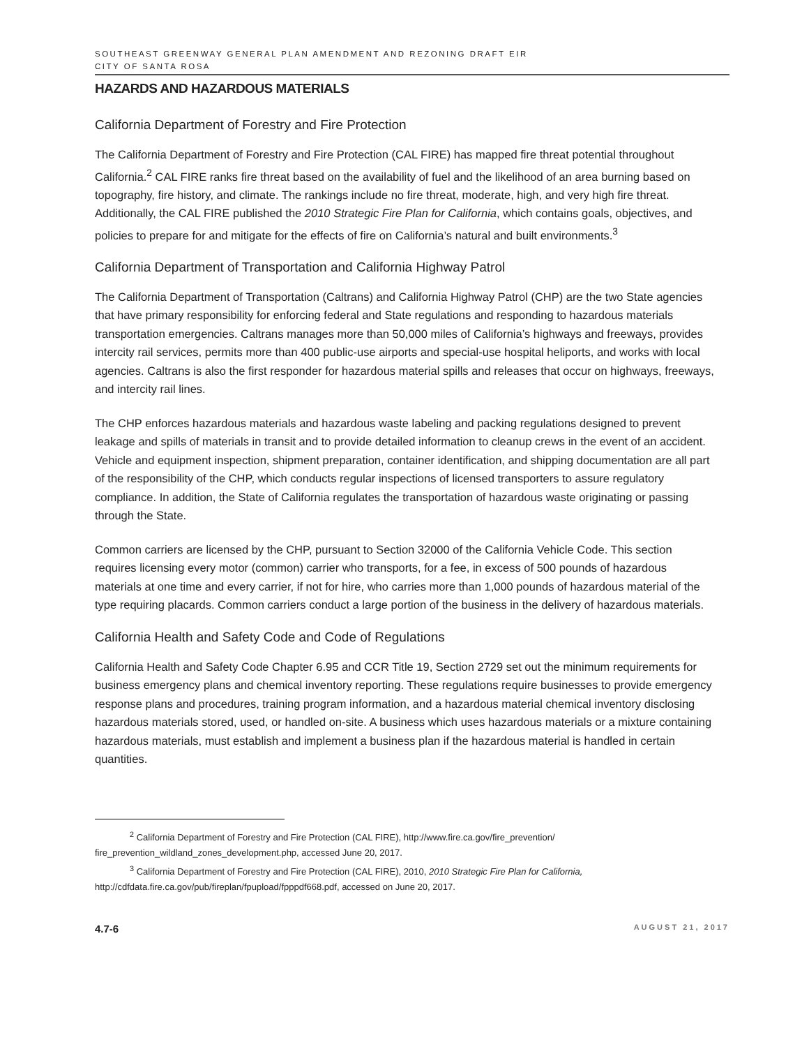SOUTHEAST GREENWAY GENERAL PLAN AMENDMENT AND REZONING DRAFT EIR
CITY OF SANTA ROSA
HAZARDS AND HAZARDOUS MATERIALS
California Department of Forestry and Fire Protection
The California Department of Forestry and Fire Protection (CAL FIRE) has mapped fire threat potential throughout California.<sup>2</sup> CAL FIRE ranks fire threat based on the availability of fuel and the likelihood of an area burning based on topography, fire history, and climate. The rankings include no fire threat, moderate, high, and very high fire threat. Additionally, the CAL FIRE published the 2010 Strategic Fire Plan for California, which contains goals, objectives, and policies to prepare for and mitigate for the effects of fire on California’s natural and built environments.<sup>3</sup>
California Department of Transportation and California Highway Patrol
The California Department of Transportation (Caltrans) and California Highway Patrol (CHP) are the two State agencies that have primary responsibility for enforcing federal and State regulations and responding to hazardous materials transportation emergencies. Caltrans manages more than 50,000 miles of California’s highways and freeways, provides intercity rail services, permits more than 400 public-use airports and special-use hospital heliports, and works with local agencies. Caltrans is also the first responder for hazardous material spills and releases that occur on highways, freeways, and intercity rail lines.
The CHP enforces hazardous materials and hazardous waste labeling and packing regulations designed to prevent leakage and spills of materials in transit and to provide detailed information to cleanup crews in the event of an accident. Vehicle and equipment inspection, shipment preparation, container identification, and shipping documentation are all part of the responsibility of the CHP, which conducts regular inspections of licensed transporters to assure regulatory compliance. In addition, the State of California regulates the transportation of hazardous waste originating or passing through the State.
Common carriers are licensed by the CHP, pursuant to Section 32000 of the California Vehicle Code. This section requires licensing every motor (common) carrier who transports, for a fee, in excess of 500 pounds of hazardous materials at one time and every carrier, if not for hire, who carries more than 1,000 pounds of hazardous material of the type requiring placards. Common carriers conduct a large portion of the business in the delivery of hazardous materials.
California Health and Safety Code and Code of Regulations
California Health and Safety Code Chapter 6.95 and CCR Title 19, Section 2729 set out the minimum requirements for business emergency plans and chemical inventory reporting. These regulations require businesses to provide emergency response plans and procedures, training program information, and a hazardous material chemical inventory disclosing hazardous materials stored, used, or handled on-site. A business which uses hazardous materials or a mixture containing hazardous materials, must establish and implement a business plan if the hazardous material is handled in certain quantities.
<sup>2</sup> California Department of Forestry and Fire Protection (CAL FIRE), http://www.fire.ca.gov/fire_prevention/
fire_prevention_wildland_zones_development.php, accessed June 20, 2017.
<sup>3</sup> California Department of Forestry and Fire Protection (CAL FIRE), 2010, 2010 Strategic Fire Plan for California,
http://cdfdata.fire.ca.gov/pub/fireplan/fpupload/fpppdf668.pdf, accessed on June 20, 2017.
4.7-6 AUGUST 21, 2017